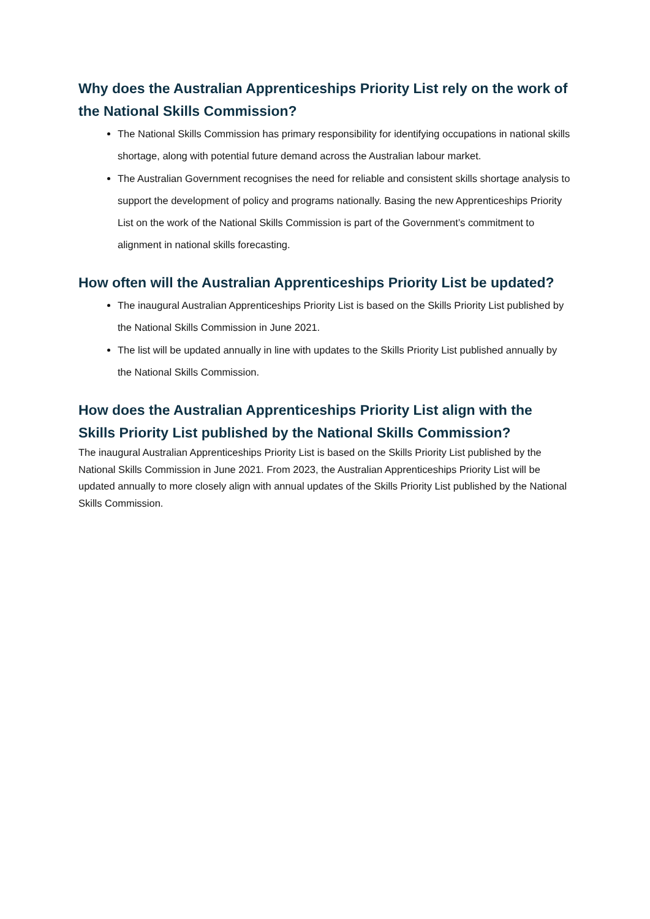Why does the Australian Apprenticeships Priority List rely on the work of the National Skills Commission?
The National Skills Commission has primary responsibility for identifying occupations in national skills shortage, along with potential future demand across the Australian labour market.
The Australian Government recognises the need for reliable and consistent skills shortage analysis to support the development of policy and programs nationally. Basing the new Apprenticeships Priority List on the work of the National Skills Commission is part of the Government’s commitment to alignment in national skills forecasting.
How often will the Australian Apprenticeships Priority List be updated?
The inaugural Australian Apprenticeships Priority List is based on the Skills Priority List published by the National Skills Commission in June 2021.
The list will be updated annually in line with updates to the Skills Priority List published annually by the National Skills Commission.
How does the Australian Apprenticeships Priority List align with the Skills Priority List published by the National Skills Commission?
The inaugural Australian Apprenticeships Priority List is based on the Skills Priority List published by the National Skills Commission in June 2021. From 2023, the Australian Apprenticeships Priority List will be updated annually to more closely align with annual updates of the Skills Priority List published by the National Skills Commission.